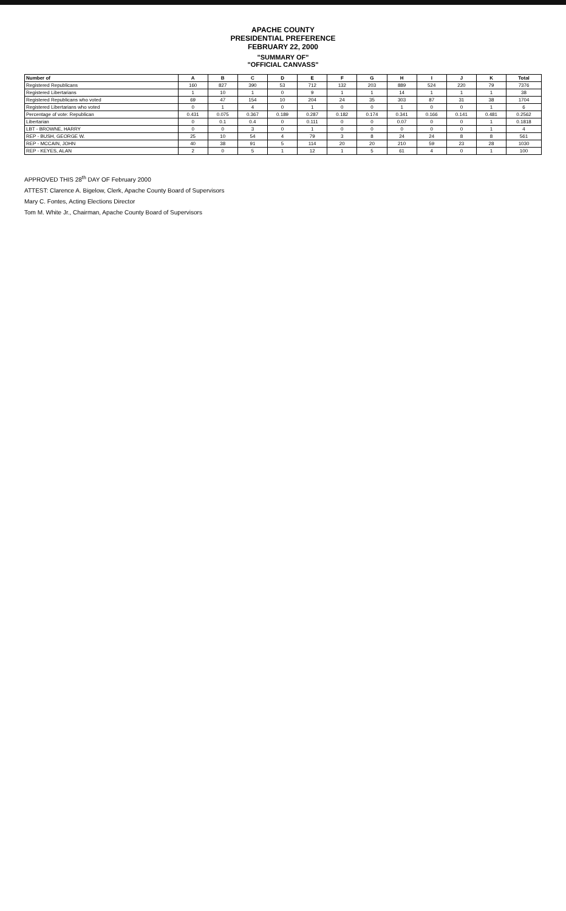APACHE COUNTY
PRESIDENTIAL PREFERENCE
FEBRUARY 22, 2000
"SUMMARY OF"
"OFFICIAL CANVASS"
| Number of | A | B | C | D | E | F | G | H | I | J | K | Total |
| --- | --- | --- | --- | --- | --- | --- | --- | --- | --- | --- | --- | --- |
| Registered Republicans | 160 | 827 | 390 | 53 | 712 | 132 | 203 | 889 | 524 | 220 | 79 | 7376 |
| Registered Libertarians | 1 | 10 | 1 | 0 | 9 | 1 | 1 | 14 | 1 | 1 | 1 | 38 |
| Registered Republicans who voted | 69 | 47 | 154 | 10 | 204 | 24 | 35 | 303 | 87 | 31 | 38 | 1704 |
| Registered Libertarians who voted | 0 | 1 | 4 | 0 | 1 | 0 | 0 | 1 | 0 | 0 | 1 | 6 |
| Percentage of vote: Republican | 0.431 | 0.075 | 0.367 | 0.189 | 0.287 | 0.182 | 0.174 | 0.341 | 0.166 | 0.141 | 0.481 | 0.2562 |
| Libertarian | 0 | 0.1 | 0.4 | 0 | 0.111 | 0 | 0 | 0.07 | 0 | 0 | 1 | 0.1818 |
| LBT - BROWNE, HARRY | 0 | 0 | 3 | 0 | 1 | 0 | 0 | 0 | 0 | 0 | 1 | 4 |
| REP - BUSH, GEORGE W. | 25 | 10 | 54 | 4 | 79 | 3 | 8 | 24 | 24 | 8 | 8 | 561 |
| REP - MCCAIN, JOHN | 40 | 38 | 91 | 5 | 114 | 20 | 20 | 210 | 59 | 23 | 28 | 1030 |
| REP - KEYES, ALAN | 2 | 0 | 5 | 1 | 12 | 1 | 5 | 61 | 4 | 0 | 1 | 100 |
APPROVED THIS 28<sup>th</sup> DAY OF February 2000
ATTEST: Clarence A. Bigelow, Clerk, Apache County Board of Supervisors
Mary C. Fontes, Acting Elections Director
Tom M. White Jr., Chairman, Apache County Board of Supervisors